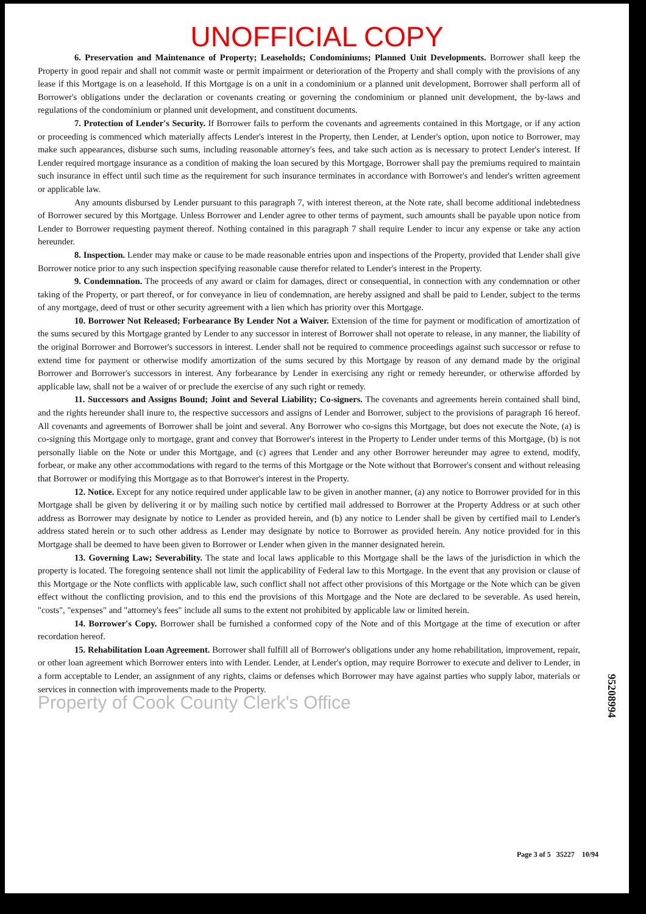UNOFFICIAL COPY
6. Preservation and Maintenance of Property; Leaseholds; Condominiums; Planned Unit Developments. Borrower shall keep the Property in good repair and shall not commit waste or permit impairment or deterioration of the Property and shall comply with the provisions of any lease if this Mortgage is on a leasehold. If this Mortgage is on a unit in a condominium or a planned unit development, Borrower shall perform all of Borrower's obligations under the declaration or covenants creating or governing the condominium or planned unit development, the by-laws and regulations of the condominium or planned unit development, and constituent documents.
7. Protection of Lender's Security. If Borrower fails to perform the covenants and agreements contained in this Mortgage, or if any action or proceeding is commenced which materially affects Lender's interest in the Property, then Lender, at Lender's option, upon notice to Borrower, may make such appearances, disburse such sums, including reasonable attorney's fees, and take such action as is necessary to protect Lender's interest. If Lender required mortgage insurance as a condition of making the loan secured by this Mortgage, Borrower shall pay the premiums required to maintain such insurance in effect until such time as the requirement for such insurance terminates in accordance with Borrower's and lender's written agreement or applicable law.
Any amounts disbursed by Lender pursuant to this paragraph 7, with interest thereon, at the Note rate, shall become additional indebtedness of Borrower secured by this Mortgage. Unless Borrower and Lender agree to other terms of payment, such amounts shall be payable upon notice from Lender to Borrower requesting payment thereof. Nothing contained in this paragraph 7 shall require Lender to incur any expense or take any action hereunder.
8. Inspection. Lender may make or cause to be made reasonable entries upon and inspections of the Property, provided that Lender shall give Borrower notice prior to any such inspection specifying reasonable cause therefor related to Lender's interest in the Property.
9. Condemnation. The proceeds of any award or claim for damages, direct or consequential, in connection with any condemnation or other taking of the Property, or part thereof, or for conveyance in lieu of condemnation, are hereby assigned and shall be paid to Lender, subject to the terms of any mortgage, deed of trust or other security agreement with a lien which has priority over this Mortgage.
10. Borrower Not Released; Forbearance By Lender Not a Waiver. Extension of the time for payment or modification of amortization of the sums secured by this Mortgage granted by Lender to any successor in interest of Borrower shall not operate to release, in any manner, the liability of the original Borrower and Borrower's successors in interest. Lender shall not be required to commence proceedings against such successor or refuse to extend time for payment or otherwise modify amortization of the sums secured by this Mortgage by reason of any demand made by the original Borrower and Borrower's successors in interest. Any forbearance by Lender in exercising any right or remedy hereunder, or otherwise afforded by applicable law, shall not be a waiver of or preclude the exercise of any such right or remedy.
11. Successors and Assigns Bound; Joint and Several Liability; Co-signers. The covenants and agreements herein contained shall bind, and the rights hereunder shall inure to, the respective successors and assigns of Lender and Borrower, subject to the provisions of paragraph 16 hereof. All covenants and agreements of Borrower shall be joint and several. Any Borrower who co-signs this Mortgage, but does not execute the Note, (a) is co-signing this Mortgage only to mortgage, grant and convey that Borrower's interest in the Property to Lender under terms of this Mortgage, (b) is not personally liable on the Note or under this Mortgage, and (c) agrees that Lender and any other Borrower hereunder may agree to extend, modify, forbear, or make any other accommodations with regard to the terms of this Mortgage or the Note without that Borrower's consent and without releasing that Borrower or modifying this Mortgage as to that Borrower's interest in the Property.
12. Notice. Except for any notice required under applicable law to be given in another manner, (a) any notice to Borrower provided for in this Mortgage shall be given by delivering it or by mailing such notice by certified mail addressed to Borrower at the Property Address or at such other address as Borrower may designate by notice to Lender as provided herein, and (b) any notice to Lender shall be given by certified mail to Lender's address stated herein or to such other address as Lender may designate by notice to Borrower as provided herein. Any notice provided for in this Mortgage shall be deemed to have been given to Borrower or Lender when given in the manner designated herein.
13. Governing Law; Severability. The state and local laws applicable to this Mortgage shall be the laws of the jurisdiction in which the property is located. The foregoing sentence shall not limit the applicability of Federal law to this Mortgage. In the event that any provision or clause of this Mortgage or the Note conflicts with applicable law, such conflict shall not affect other provisions of this Mortgage or the Note which can be given effect without the conflicting provision, and to this end the provisions of this Mortgage and the Note are declared to be severable. As used herein, "costs", "expenses" and "attorney's fees" include all sums to the extent not prohibited by applicable law or limited herein.
14. Borrower's Copy. Borrower shall be furnished a conformed copy of the Note and of this Mortgage at the time of execution or after recordation hereof.
15. Rehabilitation Loan Agreement. Borrower shall fulfill all of Borrower's obligations under any home rehabilitation, improvement, repair, or other loan agreement which Borrower enters into with Lender. Lender, at Lender's option, may require Borrower to execute and deliver to Lender, in a form acceptable to Lender, an assignment of any rights, claims or defenses which Borrower may have against parties who supply labor, materials or services in connection with improvements made to the Property.
Property of Cook County Clerk's Office
95208994
Page 3 of 5 35227 10/94